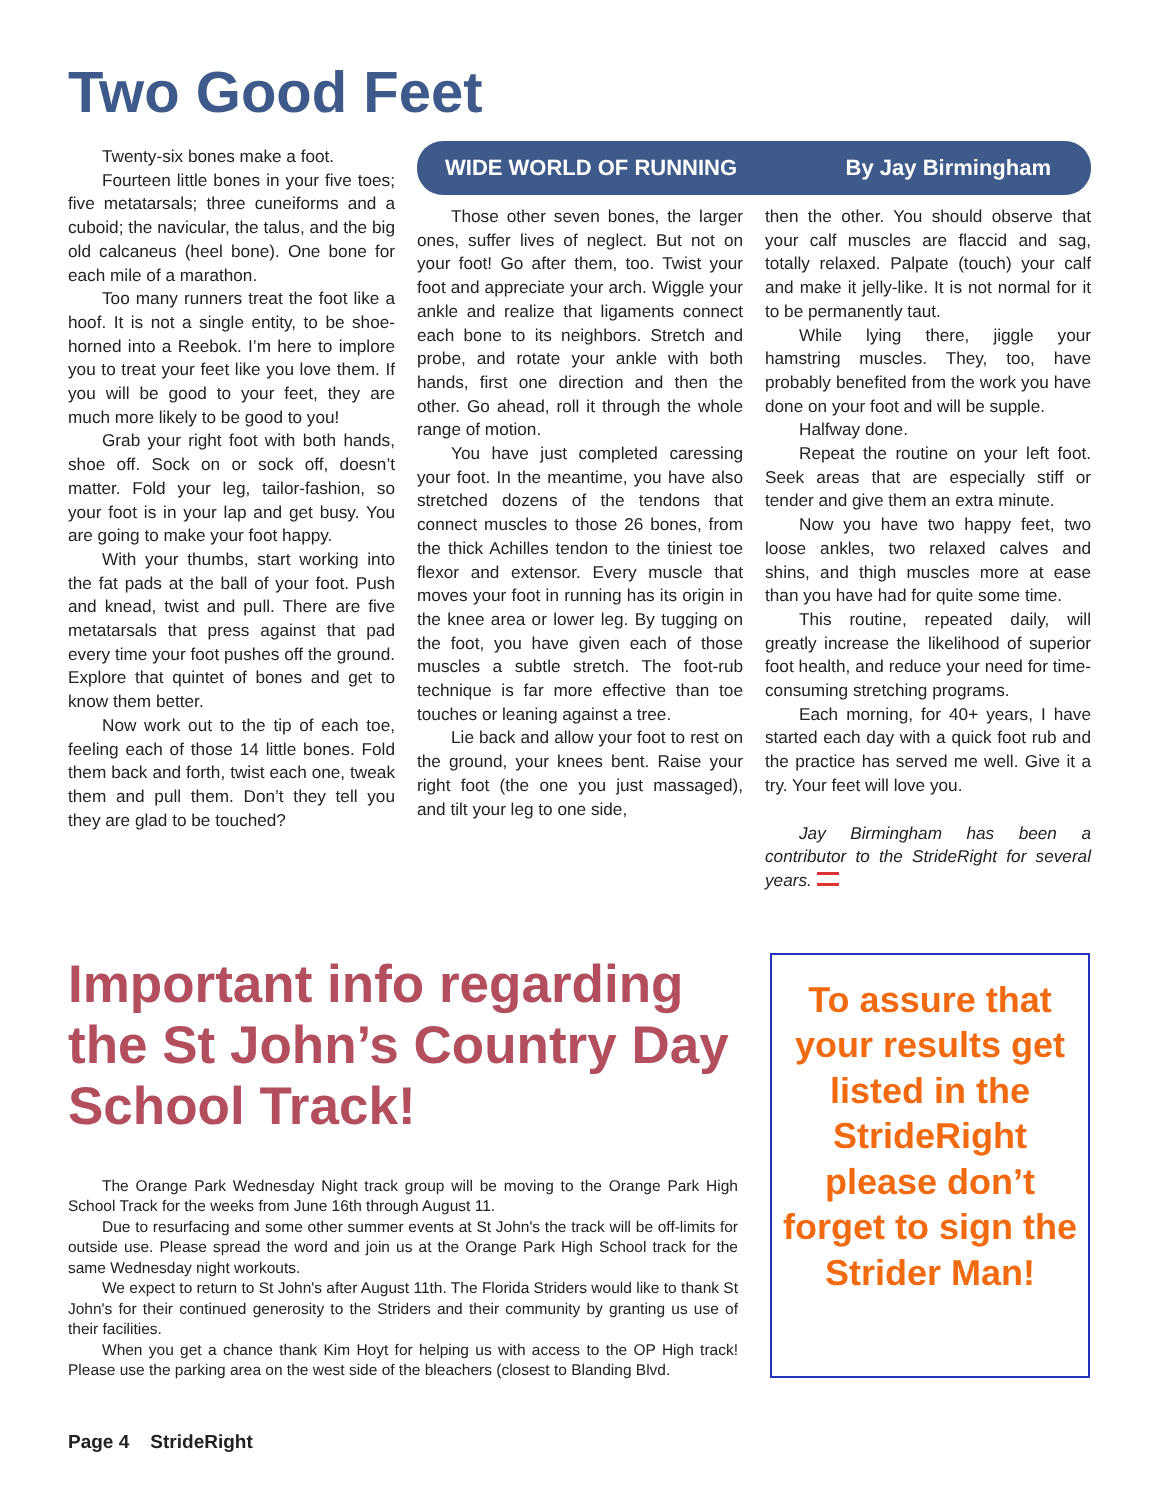Two Good Feet
Twenty-six bones make a foot.
Fourteen little bones in your five toes; five metatarsals; three cuneiforms and a cuboid; the navicular, the talus, and the big old calcaneus (heel bone). One bone for each mile of a marathon.
Too many runners treat the foot like a hoof. It is not a single entity, to be shoe-horned into a Reebok. I’m here to implore you to treat your feet like you love them. If you will be good to your feet, they are much more likely to be good to you!
Grab your right foot with both hands, shoe off. Sock on or sock off, doesn’t matter. Fold your leg, tailor-fashion, so your foot is in your lap and get busy. You are going to make your foot happy.
With your thumbs, start working into the fat pads at the ball of your foot. Push and knead, twist and pull. There are five metatarsals that press against that pad every time your foot pushes off the ground. Explore that quintet of bones and get to know them better.
Now work out to the tip of each toe, feeling each of those 14 little bones. Fold them back and forth, twist each one, tweak them and pull them. Don’t they tell you they are glad to be touched?
WIDE WORLD OF RUNNING By Jay Birmingham
Those other seven bones, the larger ones, suffer lives of neglect. But not on your foot! Go after them, too. Twist your foot and appreciate your arch. Wiggle your ankle and realize that ligaments connect each bone to its neighbors. Stretch and probe, and rotate your ankle with both hands, first one direction and then the other. Go ahead, roll it through the whole range of motion.
You have just completed caressing your foot. In the meantime, you have also stretched dozens of the tendons that connect muscles to those 26 bones, from the thick Achilles tendon to the tiniest toe flexor and extensor. Every muscle that moves your foot in running has its origin in the knee area or lower leg. By tugging on the foot, you have given each of those muscles a subtle stretch. The foot-rub technique is far more effective than toe touches or leaning against a tree.
Lie back and allow your foot to rest on the ground, your knees bent. Raise your right foot (the one you just massaged), and tilt your leg to one side,
then the other. You should observe that your calf muscles are flaccid and sag, totally relaxed. Palpate (touch) your calf and make it jelly-like. It is not normal for it to be permanently taut.
While lying there, jiggle your hamstring muscles. They, too, have probably benefited from the work you have done on your foot and will be supple.
Halfway done.
Repeat the routine on your left foot. Seek areas that are especially stiff or tender and give them an extra minute.
Now you have two happy feet, two loose ankles, two relaxed calves and shins, and thigh muscles more at ease than you have had for quite some time.
This routine, repeated daily, will greatly increase the likelihood of superior foot health, and reduce your need for time-consuming stretching programs.
Each morning, for 40+ years, I have started each day with a quick foot rub and the practice has served me well. Give it a try. Your feet will love you.
Jay Birmingham has been a contributor to the StrideRight for several years.
Important info regarding the St John’s Country Day School Track!
The Orange Park Wednesday Night track group will be moving to the Orange Park High School Track for the weeks from June 16th through August 11.
Due to resurfacing and some other summer events at St John's the track will be off-limits for outside use. Please spread the word and join us at the Orange Park High School track for the same Wednesday night workouts.
We expect to return to St John's after August 11th. The Florida Striders would like to thank St John's for their continued generosity to the Striders and their community by granting us use of their facilities.
When you get a chance thank Kim Hoyt for helping us with access to the OP High track! Please use the parking area on the west side of the bleachers (closest to Blanding Blvd.
To assure that your results get listed in the StrideRight please don’t forget to sign the Strider Man!
Page 4 StrideRight